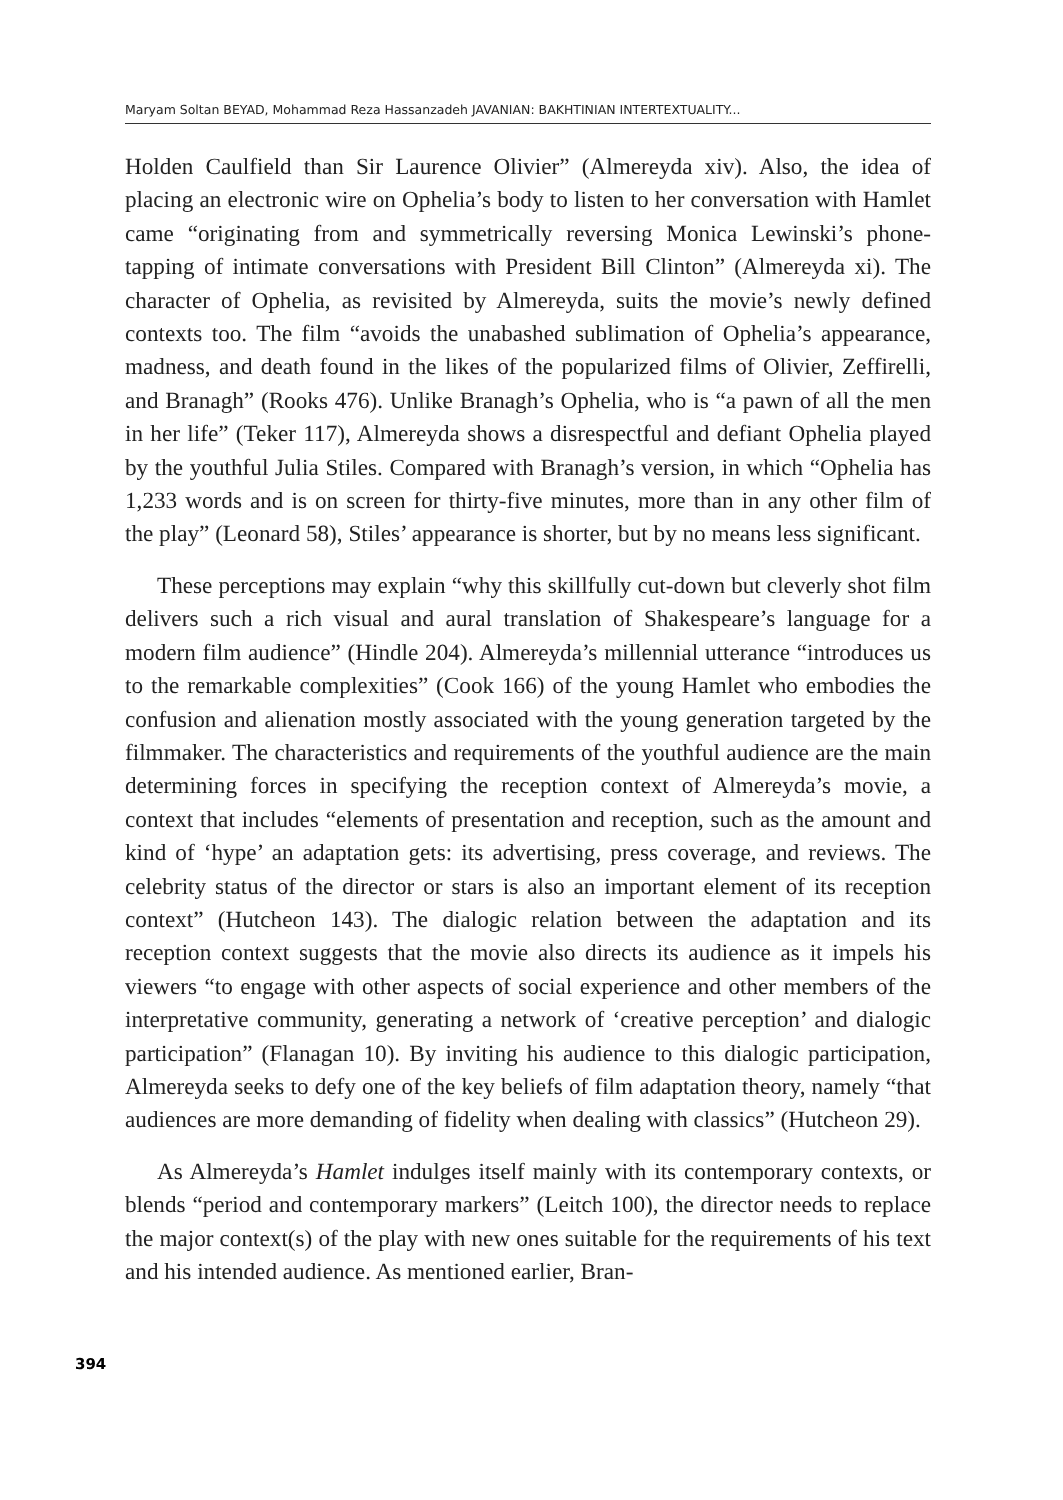Maryam Soltan BEYAD, Mohammad Reza Hassanzadeh JAVANIAN: BAKHTINIAN INTERTEXTUALITY...
Holden Caulfield than Sir Laurence Olivier” (Almereyda xiv). Also, the idea of placing an electronic wire on Ophelia’s body to listen to her conversation with Hamlet came “originating from and symmetrically reversing Monica Lewinski’s phone-tapping of intimate conversations with President Bill Clinton” (Almereyda xi). The character of Ophelia, as revisited by Almereyda, suits the movie’s newly defined contexts too. The film “avoids the unabashed sublimation of Ophelia’s appearance, madness, and death found in the likes of the popularized films of Olivier, Zeffirelli, and Branagh” (Rooks 476). Unlike Branagh’s Ophelia, who is “a pawn of all the men in her life” (Teker 117), Almereyda shows a disrespectful and defiant Ophelia played by the youthful Julia Stiles. Compared with Branagh’s version, in which “Ophelia has 1,233 words and is on screen for thirty-five minutes, more than in any other film of the play” (Leonard 58), Stiles’ appearance is shorter, but by no means less significant.
These perceptions may explain “why this skillfully cut-down but cleverly shot film delivers such a rich visual and aural translation of Shakespeare’s language for a modern film audience” (Hindle 204). Almereyda’s millennial utterance “introduces us to the remarkable complexities” (Cook 166) of the young Hamlet who embodies the confusion and alienation mostly associated with the young generation targeted by the filmmaker. The characteristics and requirements of the youthful audience are the main determining forces in specifying the reception context of Almereyda’s movie, a context that includes “elements of presentation and reception, such as the amount and kind of ‘hype’ an adaptation gets: its advertising, press coverage, and reviews. The celebrity status of the director or stars is also an important element of its reception context” (Hutcheon 143). The dialogic relation between the adaptation and its reception context suggests that the movie also directs its audience as it impels his viewers “to engage with other aspects of social experience and other members of the interpretative community, generating a network of ‘creative perception’ and dialogic participation” (Flanagan 10). By inviting his audience to this dialogic participation, Almereyda seeks to defy one of the key beliefs of film adaptation theory, namely “that audiences are more demanding of fidelity when dealing with classics” (Hutcheon 29).
As Almereyda’s Hamlet indulges itself mainly with its contemporary contexts, or blends “period and contemporary markers” (Leitch 100), the director needs to replace the major context(s) of the play with new ones suitable for the requirements of his text and his intended audience. As mentioned earlier, Bran-
394